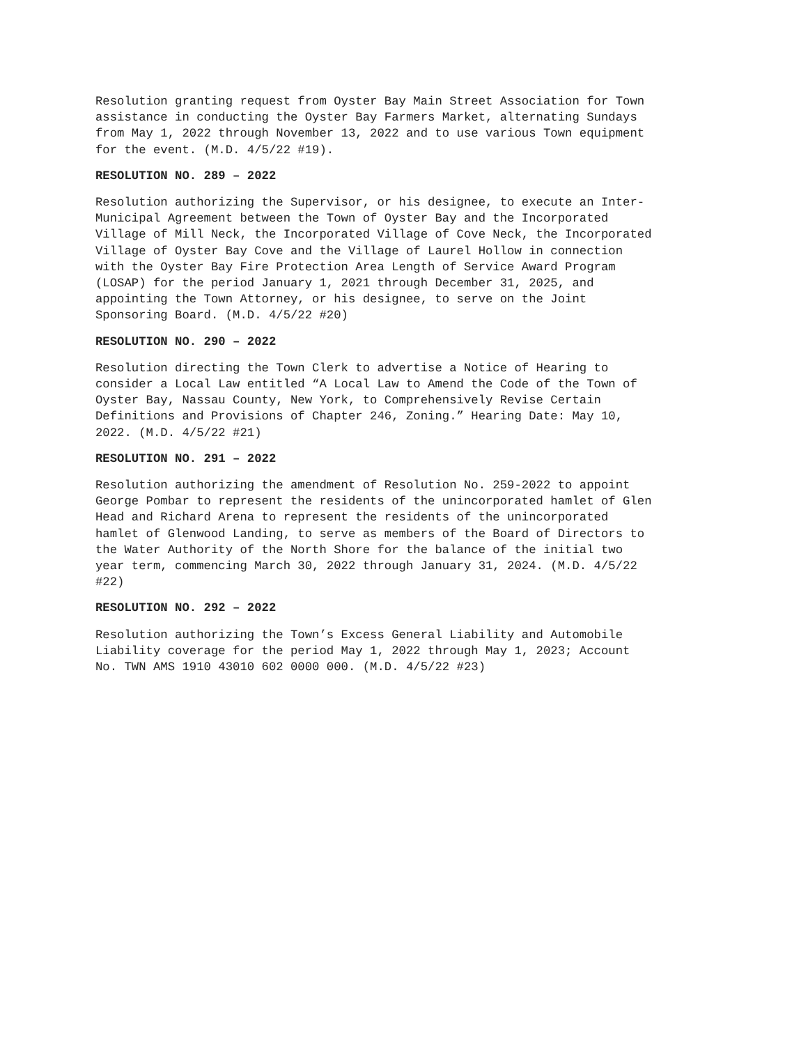Resolution granting request from Oyster Bay Main Street Association for Town assistance in conducting the Oyster Bay Farmers Market, alternating Sundays from May 1, 2022 through November 13, 2022 and to use various Town equipment for the event. (M.D. 4/5/22 #19).
RESOLUTION NO. 289 – 2022
Resolution authorizing the Supervisor, or his designee, to execute an Inter- Municipal Agreement between the Town of Oyster Bay and the Incorporated Village of Mill Neck, the Incorporated Village of Cove Neck, the Incorporated Village of Oyster Bay Cove and the Village of Laurel Hollow in connection with the Oyster Bay Fire Protection Area Length of Service Award Program (LOSAP) for the period January 1, 2021 through December 31, 2025, and appointing the Town Attorney, or his designee, to serve on the Joint Sponsoring Board. (M.D. 4/5/22 #20)
RESOLUTION NO. 290 – 2022
Resolution directing the Town Clerk to advertise a Notice of Hearing to consider a Local Law entitled “A Local Law to Amend the Code of the Town of Oyster Bay, Nassau County, New York, to Comprehensively Revise Certain Definitions and Provisions of Chapter 246, Zoning.” Hearing Date: May 10, 2022. (M.D. 4/5/22 #21)
RESOLUTION NO. 291 – 2022
Resolution authorizing the amendment of Resolution No. 259-2022 to appoint George Pombar to represent the residents of the unincorporated hamlet of Glen Head and Richard Arena to represent the residents of the unincorporated hamlet of Glenwood Landing, to serve as members of the Board of Directors to the Water Authority of the North Shore for the balance of the initial two year term, commencing March 30, 2022 through January 31, 2024. (M.D. 4/5/22 #22)
RESOLUTION NO. 292 – 2022
Resolution authorizing the Town’s Excess General Liability and Automobile Liability coverage for the period May 1, 2022 through May 1, 2023; Account No. TWN AMS 1910 43010 602 0000 000. (M.D. 4/5/22 #23)